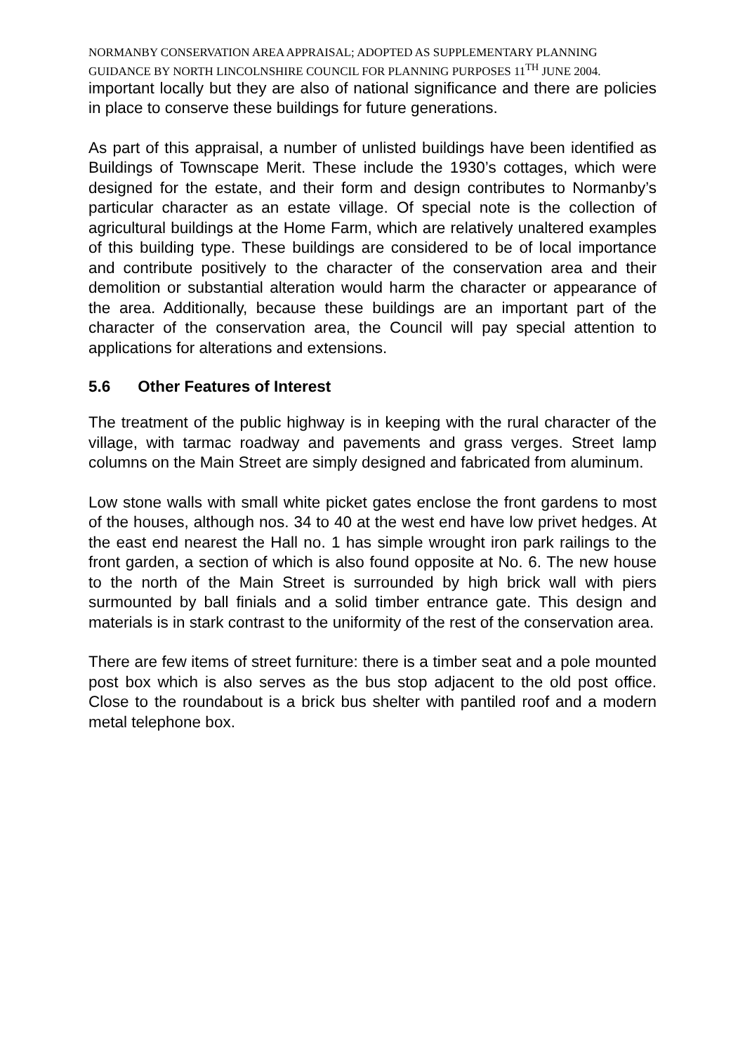NORMANBY CONSERVATION AREA APPRAISAL; ADOPTED AS SUPPLEMENTARY PLANNING GUIDANCE BY NORTH LINCOLNSHIRE COUNCIL FOR PLANNING PURPOSES 11<sup>TH</sup> JUNE 2004.
important locally but they are also of national significance and there are policies in place to conserve these buildings for future generations.
As part of this appraisal, a number of unlisted buildings have been identified as Buildings of Townscape Merit. These include the 1930’s cottages, which were designed for the estate, and their form and design contributes to Normanby’s particular character as an estate village. Of special note is the collection of agricultural buildings at the Home Farm, which are relatively unaltered examples of this building type. These buildings are considered to be of local importance and contribute positively to the character of the conservation area and their demolition or substantial alteration would harm the character or appearance of the area. Additionally, because these buildings are an important part of the character of the conservation area, the Council will pay special attention to applications for alterations and extensions.
5.6 Other Features of Interest
The treatment of the public highway is in keeping with the rural character of the village, with tarmac roadway and pavements and grass verges. Street lamp columns on the Main Street are simply designed and fabricated from aluminum.
Low stone walls with small white picket gates enclose the front gardens to most of the houses, although nos. 34 to 40 at the west end have low privet hedges. At the east end nearest the Hall no. 1 has simple wrought iron park railings to the front garden, a section of which is also found opposite at No. 6. The new house to the north of the Main Street is surrounded by high brick wall with piers surmounted by ball finials and a solid timber entrance gate. This design and materials is in stark contrast to the uniformity of the rest of the conservation area.
There are few items of street furniture: there is a timber seat and a pole mounted post box which is also serves as the bus stop adjacent to the old post office. Close to the roundabout is a brick bus shelter with pantiled roof and a modern metal telephone box.